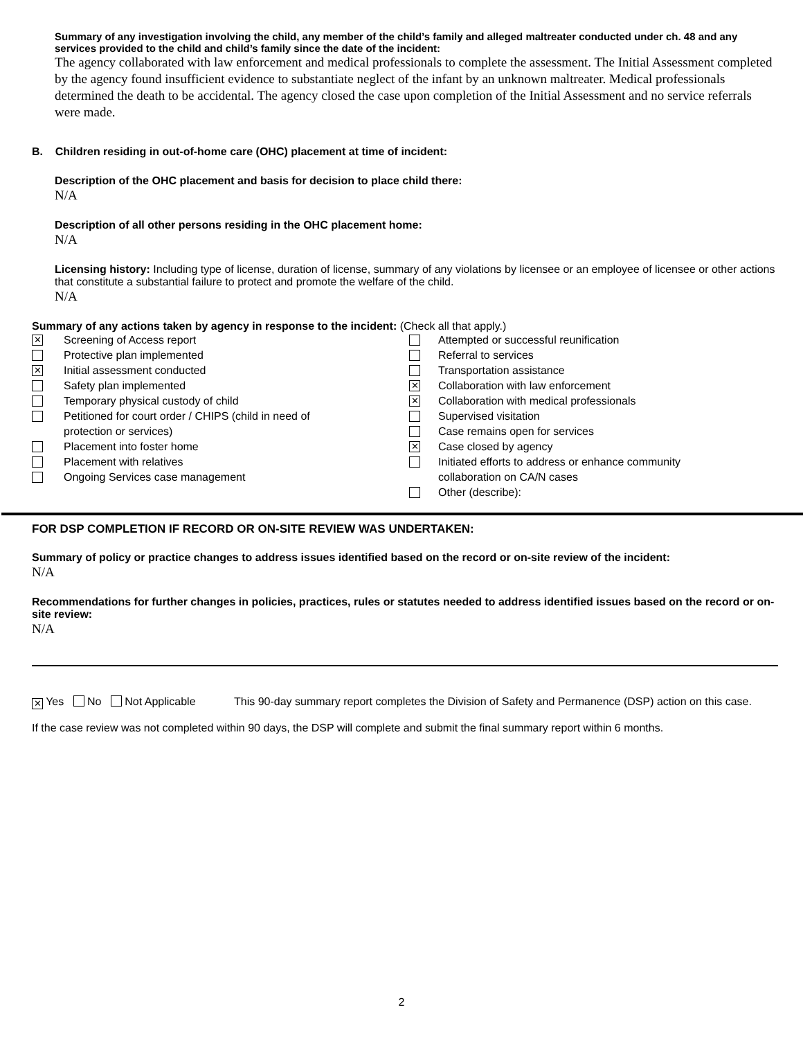Summary of any investigation involving the child, any member of the child’s family and alleged maltreater conducted under ch. 48 and any services provided to the child and child’s family since the date of the incident:
The agency collaborated with law enforcement and medical professionals to complete the assessment. The Initial Assessment completed by the agency found insufficient evidence to substantiate neglect of the infant by an unknown maltreater. Medical professionals determined the death to be accidental. The agency closed the case upon completion of the Initial Assessment and no service referrals were made.
B. Children residing in out-of-home care (OHC) placement at time of incident:
Description of the OHC placement and basis for decision to place child there:
N/A
Description of all other persons residing in the OHC placement home:
N/A
Licensing history: Including type of license, duration of license, summary of any violations by licensee or an employee of licensee or other actions that constitute a substantial failure to protect and promote the welfare of the child.
N/A
Summary of any actions taken by agency in response to the incident: (Check all that apply.)
✕ Screening of Access report
Protective plan implemented
✕ Initial assessment conducted
Safety plan implemented
Temporary physical custody of child
Petitioned for court order / CHIPS (child in need of
protection or services)
Placement into foster home
Placement with relatives
Ongoing Services case management
Attempted or successful reunification
Referral to services
Transportation assistance
✕ Collaboration with law enforcement
✕ Collaboration with medical professionals
Supervised visitation
Case remains open for services
✕ Case closed by agency
Initiated efforts to address or enhance community
collaboration on CA/N cases
Other (describe):
FOR DSP COMPLETION IF RECORD OR ON-SITE REVIEW WAS UNDERTAKEN:
Summary of policy or practice changes to address issues identified based on the record or on-site review of the incident:
N/A
Recommendations for further changes in policies, practices, rules or statutes needed to address identified issues based on the record or on-site review:
N/A
✕ Yes No Not Applicable This 90-day summary report completes the Division of Safety and Permanence (DSP) action on this case.
If the case review was not completed within 90 days, the DSP will complete and submit the final summary report within 6 months.
2